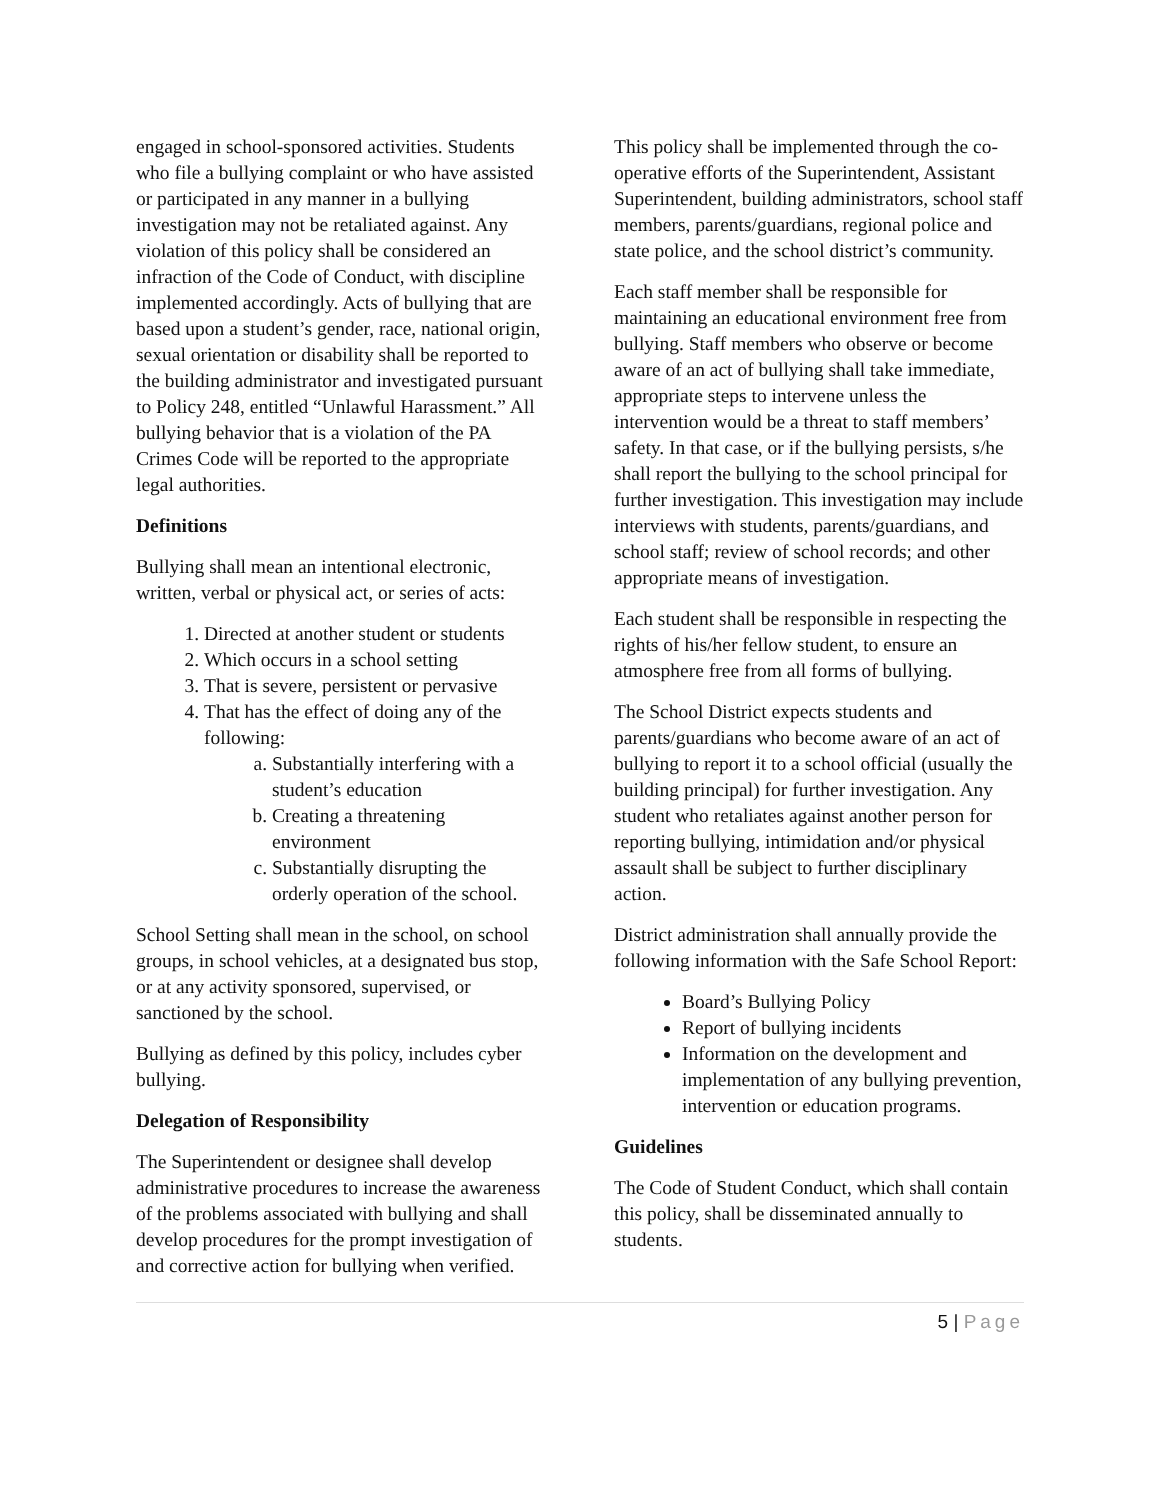engaged in school-sponsored activities. Students who file a bullying complaint or who have assisted or participated in any manner in a bullying investigation may not be retaliated against. Any violation of this policy shall be considered an infraction of the Code of Conduct, with discipline implemented accordingly. Acts of bullying that are based upon a student’s gender, race, national origin, sexual orientation or disability shall be reported to the building administrator and investigated pursuant to Policy 248, entitled “Unlawful Harassment.” All bullying behavior that is a violation of the PA Crimes Code will be reported to the appropriate legal authorities.
Definitions
Bullying shall mean an intentional electronic, written, verbal or physical act, or series of acts:
1. Directed at another student or students
2. Which occurs in a school setting
3. That is severe, persistent or pervasive
4. That has the effect of doing any of the following:
a. Substantially interfering with a student’s education
b. Creating a threatening environment
c. Substantially disrupting the orderly operation of the school.
School Setting shall mean in the school, on school groups, in school vehicles, at a designated bus stop, or at any activity sponsored, supervised, or sanctioned by the school.
Bullying as defined by this policy, includes cyber bullying.
Delegation of Responsibility
The Superintendent or designee shall develop administrative procedures to increase the awareness of the problems associated with bullying and shall develop procedures for the prompt investigation of and corrective action for bullying when verified.
This policy shall be implemented through the co-operative efforts of the Superintendent, Assistant Superintendent, building administrators, school staff members, parents/guardians, regional police and state police, and the school district’s community.
Each staff member shall be responsible for maintaining an educational environment free from bullying. Staff members who observe or become aware of an act of bullying shall take immediate, appropriate steps to intervene unless the intervention would be a threat to staff members’ safety. In that case, or if the bullying persists, s/he shall report the bullying to the school principal for further investigation. This investigation may include interviews with students, parents/guardians, and school staff; review of school records; and other appropriate means of investigation.
Each student shall be responsible in respecting the rights of his/her fellow student, to ensure an atmosphere free from all forms of bullying.
The School District expects students and parents/guardians who become aware of an act of bullying to report it to a school official (usually the building principal) for further investigation. Any student who retaliates against another person for reporting bullying, intimidation and/or physical assault shall be subject to further disciplinary action.
District administration shall annually provide the following information with the Safe School Report:
Board’s Bullying Policy
Report of bullying incidents
Information on the development and implementation of any bullying prevention, intervention or education programs.
Guidelines
The Code of Student Conduct, which shall contain this policy, shall be disseminated annually to students.
5 | Page